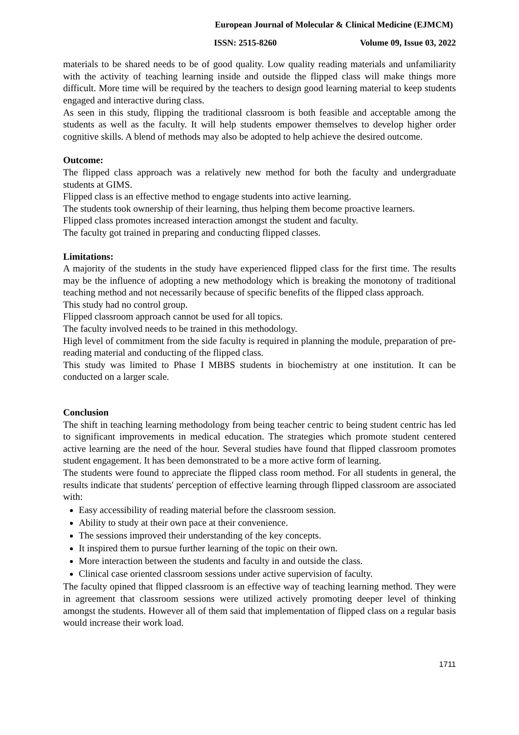European Journal of Molecular & Clinical Medicine (EJMCM)
ISSN: 2515-8260 Volume 09, Issue 03, 2022
materials to be shared needs to be of good quality. Low quality reading materials and unfamiliarity with the activity of teaching learning inside and outside the flipped class will make things more difficult. More time will be required by the teachers to design good learning material to keep students engaged and interactive during class.
As seen in this study, flipping the traditional classroom is both feasible and acceptable among the students as well as the faculty. It will help students empower themselves to develop higher order cognitive skills. A blend of methods may also be adopted to help achieve the desired outcome.
Outcome:
The flipped class approach was a relatively new method for both the faculty and undergraduate students at GIMS.
Flipped class is an effective method to engage students into active learning.
The students took ownership of their learning, thus helping them become proactive learners.
Flipped class promotes increased interaction amongst the student and faculty.
The faculty got trained in preparing and conducting flipped classes.
Limitations:
A majority of the students in the study have experienced flipped class for the first time. The results may be the influence of adopting a new methodology which is breaking the monotony of traditional teaching method and not necessarily because of specific benefits of the flipped class approach.
This study had no control group.
Flipped classroom approach cannot be used for all topics.
The faculty involved needs to be trained in this methodology.
High level of commitment from the side faculty is required in planning the module, preparation of pre-reading material and conducting of the flipped class.
This study was limited to Phase I MBBS students in biochemistry at one institution. It can be conducted on a larger scale.
Conclusion
The shift in teaching learning methodology from being teacher centric to being student centric has led to significant improvements in medical education. The strategies which promote student centered active learning are the need of the hour. Several studies have found that flipped classroom promotes student engagement. It has been demonstrated to be a more active form of learning.
The students were found to appreciate the flipped class room method. For all students in general, the results indicate that students′ perception of effective learning through flipped classroom are associated with:
Easy accessibility of reading material before the classroom session.
Ability to study at their own pace at their convenience.
The sessions improved their understanding of the key concepts.
It inspired them to pursue further learning of the topic on their own.
More interaction between the students and faculty in and outside the class.
Clinical case oriented classroom sessions under active supervision of faculty.
The faculty opined that flipped classroom is an effective way of teaching learning method. They were in agreement that classroom sessions were utilized actively promoting deeper level of thinking amongst the students. However all of them said that implementation of flipped class on a regular basis would increase their work load.
1711